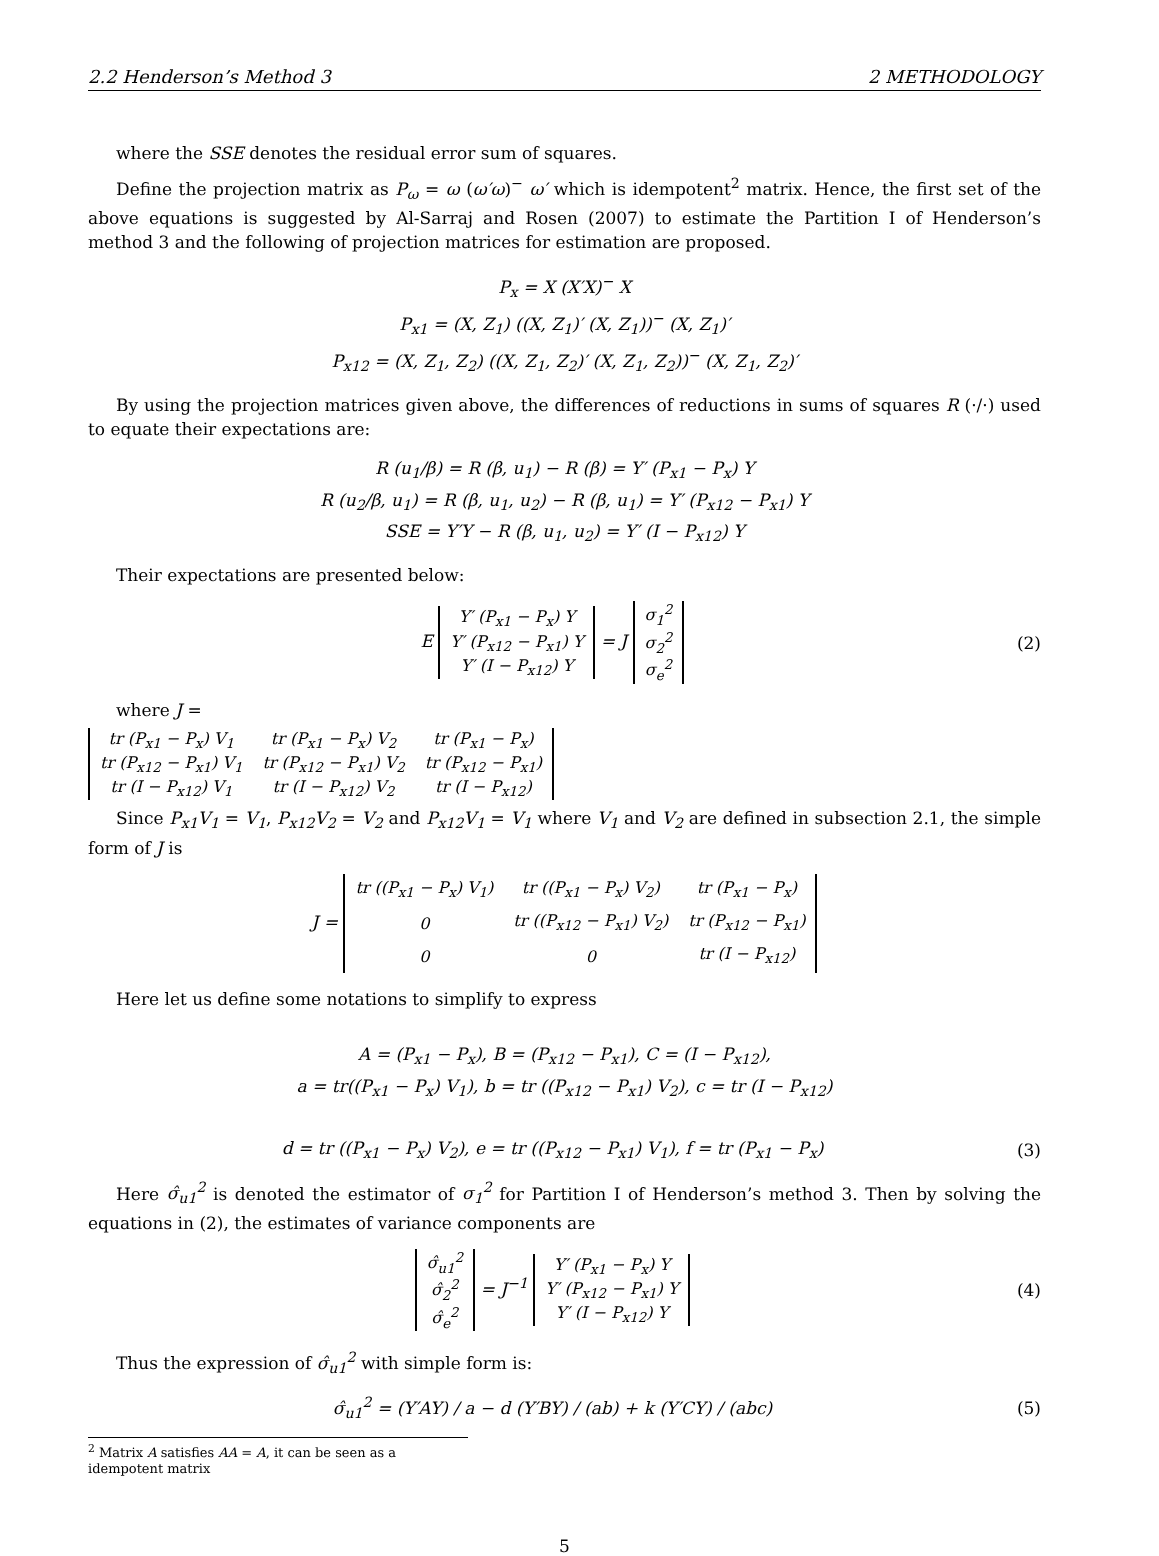2.2 Henderson’s Method 3 2 METHODOLOGY
where the SSE denotes the residual error sum of squares.
Define the projection matrix as P<sub>ω</sub> = ω (ω′ω)<sup>−</sup> ω′ which is idempotent<sup>2</sup> matrix. Hence, the first set of the above equations is suggested by Al-Sarraj and Rosen (2007) to estimate the Partition I of Henderson’s method 3 and the following of projection matrices for estimation are proposed.
P<sub>x</sub> = X (X′X)<sup>−</sup> X
P<sub>x1</sub> = (X, Z<sub>1</sub>) ((X, Z<sub>1</sub>)′ (X, Z<sub>1</sub>))<sup>−</sup> (X, Z<sub>1</sub>)′
P<sub>x12</sub> = (X, Z<sub>1</sub>, Z<sub>2</sub>) ((X, Z<sub>1</sub>, Z<sub>2</sub>)′ (X, Z<sub>1</sub>, Z<sub>2</sub>))<sup>−</sup> (X, Z<sub>1</sub>, Z<sub>2</sub>)′
By using the projection matrices given above, the differences of reductions in sums of squares R (·/·) used to equate their expectations are:
R (u<sub>1</sub>/β) = R (β, u<sub>1</sub>) − R (β) = Y′ (P<sub>x1</sub> − P<sub>x</sub>) Y
R (u<sub>2</sub>/β, u<sub>1</sub>) = R (β, u<sub>1</sub>, u<sub>2</sub>) − R (β, u<sub>1</sub>) = Y′ (P<sub>x12</sub> − P<sub>x1</sub>) Y
SSE = Y′Y − R (β, u<sub>1</sub>, u<sub>2</sub>) = Y′ (I − P<sub>x12</sub>) Y
Their expectations are presented below:
E
| Y′ (P<sub>x1</sub> − P<sub>x</sub>) Y |
| Y′ (P<sub>x12</sub> − P<sub>x1</sub>) Y |
| Y′ (I − P<sub>x12</sub>) Y |
= J
| σ<sub>1</sub><sup>2</sup> |
| σ<sub>2</sub><sup>2</sup> |
| σ<sub>e</sub><sup>2</sup> |
(2)
where J =
| tr (P<sub>x1</sub> − P<sub>x</sub>) V<sub>1</sub> | tr (P<sub>x1</sub> − P<sub>x</sub>) V<sub>2</sub> | tr (P<sub>x1</sub> − P<sub>x</sub>) |
| tr (P<sub>x12</sub> − P<sub>x1</sub>) V<sub>1</sub> | tr (P<sub>x12</sub> − P<sub>x1</sub>) V<sub>2</sub> | tr (P<sub>x12</sub> − P<sub>x1</sub>) |
| tr (I − P<sub>x12</sub>) V<sub>1</sub> | tr (I − P<sub>x12</sub>) V<sub>2</sub> | tr (I − P<sub>x12</sub>) |
Since P<sub>x1</sub>V<sub>1</sub> = V<sub>1</sub>, P<sub>x12</sub>V<sub>2</sub> = V<sub>2</sub> and P<sub>x12</sub>V<sub>1</sub> = V<sub>1</sub> where V<sub>1</sub> and V<sub>2</sub> are defined in subsection 2.1, the simple form of J is
J =
| tr ((P<sub>x1</sub> − P<sub>x</sub>) V<sub>1</sub>) | tr ((P<sub>x1</sub> − P<sub>x</sub>) V<sub>2</sub>) | tr (P<sub>x1</sub> − P<sub>x</sub>) |
| 0 | tr ((P<sub>x12</sub> − P<sub>x1</sub>) V<sub>2</sub>) | tr (P<sub>x12</sub> − P<sub>x1</sub>) |
| 0 | 0 | tr (I − P<sub>x12</sub>) |
Here let us define some notations to simplify to express
A = (P<sub>x1</sub> − P<sub>x</sub>), B = (P<sub>x12</sub> − P<sub>x1</sub>), C = (I − P<sub>x12</sub>),
a = tr((P<sub>x1</sub> − P<sub>x</sub>) V<sub>1</sub>), b = tr ((P<sub>x12</sub> − P<sub>x1</sub>) V<sub>2</sub>), c = tr (I − P<sub>x12</sub>)
d = tr ((P<sub>x1</sub> − P<sub>x</sub>) V<sub>2</sub>), e = tr ((P<sub>x12</sub> − P<sub>x1</sub>) V<sub>1</sub>), f = tr (P<sub>x1</sub> − P<sub>x</sub>)
(3)
Here σ̂<sub>u1</sub><sup>2</sup> is denoted the estimator of σ<sub>1</sub><sup>2</sup> for Partition I of Henderson’s method 3. Then by solving the equations in (2), the estimates of variance components are
| σ̂<sub>u1</sub><sup>2</sup> |
| σ̂<sub>2</sub><sup>2</sup> |
| σ̂<sub>e</sub><sup>2</sup> |
= J<sup>−1</sup>
| Y′ (P<sub>x1</sub> − P<sub>x</sub>) Y |
| Y′ (P<sub>x12</sub> − P<sub>x1</sub>) Y |
| Y′ (I − P<sub>x12</sub>) Y |
(4)
Thus the expression of σ̂<sub>u1</sub><sup>2</sup> with simple form is:
σ̂<sub>u1</sub><sup>2</sup> = (Y′AY) / a − d (Y′BY) / (ab) + k (Y′CY) / (abc)
(5)
<sup>2</sup> Matrix A satisfies AA = A, it can be seen as a idempotent matrix
5